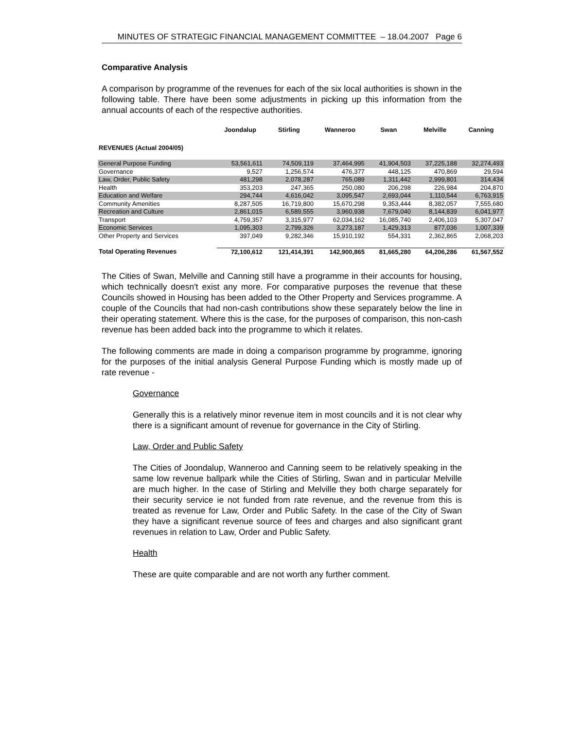MINUTES OF STRATEGIC FINANCIAL MANAGEMENT COMMITTEE – 18.04.2007 Page 6
Comparative Analysis
A comparison by programme of the revenues for each of the six local authorities is shown in the following table. There have been some adjustments in picking up this information from the annual accounts of each of the respective authorities.
| | Joondalup | Stirling | Wanneroo | Swan | Melville | Canning |
| --- | --- | --- | --- | --- | --- | --- |
| REVENUES (Actual 2004/05) | | | | | | |
| General Purpose Funding | 53,561,611 | 74,509,119 | 37,464,995 | 41,904,503 | 37,225,188 | 32,274,493 |
| Governance | 9,527 | 1,256,574 | 476,377 | 448,125 | 470,869 | 29,594 |
| Law, Order, Public Safety | 481,298 | 2,078,287 | 765,089 | 1,311,442 | 2,999,801 | 314,434 |
| Health | 353,203 | 247,365 | 250,080 | 206,298 | 226,984 | 204,870 |
| Education and Welfare | 294,744 | 4,616,042 | 3,095,547 | 2,693,044 | 1,110,544 | 6,763,915 |
| Community Amenities | 8,287,505 | 16,719,800 | 15,670,298 | 9,353,444 | 8,382,057 | 7,555,680 |
| Recreation and Culture | 2,861,015 | 6,589,555 | 3,960,938 | 7,679,040 | 8,144,839 | 6,041,977 |
| Transport | 4,759,357 | 3,315,977 | 62,034,162 | 16,085,740 | 2,406,103 | 5,307,047 |
| Economic Services | 1,095,303 | 2,799,326 | 3,273,187 | 1,429,313 | 877,036 | 1,007,339 |
| Other Property and Services | 397,049 | 9,282,346 | 15,910,192 | 554,331 | 2,362,865 | 2,068,203 |
| Total Operating Revenues | 72,100,612 | 121,414,391 | 142,900,865 | 81,665,280 | 64,206,286 | 61,567,552 |
The Cities of Swan, Melville and Canning still have a programme in their accounts for housing, which technically doesn't exist any more. For comparative purposes the revenue that these Councils showed in Housing has been added to the Other Property and Services programme. A couple of the Councils that had non-cash contributions show these separately below the line in their operating statement. Where this is the case, for the purposes of comparison, this non-cash revenue has been added back into the programme to which it relates.
The following comments are made in doing a comparison programme by programme, ignoring for the purposes of the initial analysis General Purpose Funding which is mostly made up of rate revenue -
Governance
Generally this is a relatively minor revenue item in most councils and it is not clear why there is a significant amount of revenue for governance in the City of Stirling.
Law, Order and Public Safety
The Cities of Joondalup, Wanneroo and Canning seem to be relatively speaking in the same low revenue ballpark while the Cities of Stirling, Swan and in particular Melville are much higher. In the case of Stirling and Melville they both charge separately for their security service ie not funded from rate revenue, and the revenue from this is treated as revenue for Law, Order and Public Safety. In the case of the City of Swan they have a significant revenue source of fees and charges and also significant grant revenues in relation to Law, Order and Public Safety.
Health
These are quite comparable and are not worth any further comment.